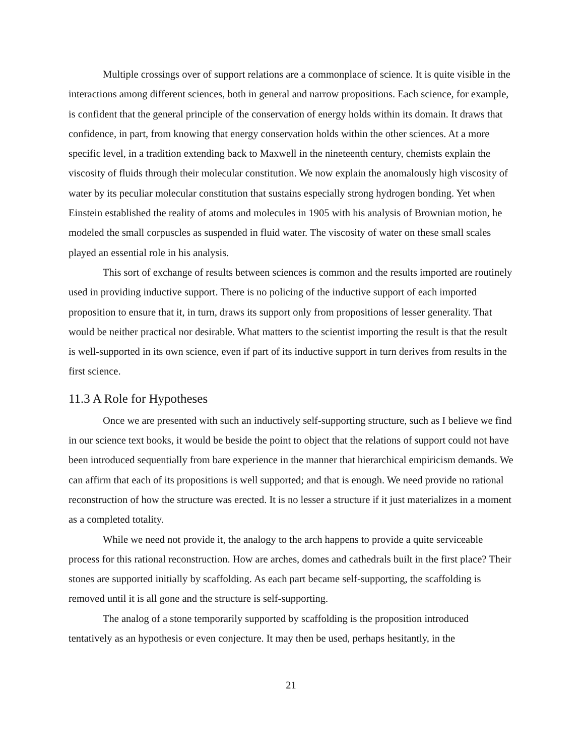Multiple crossings over of support relations are a commonplace of science. It is quite visible in the interactions among different sciences, both in general and narrow propositions. Each science, for example, is confident that the general principle of the conservation of energy holds within its domain. It draws that confidence, in part, from knowing that energy conservation holds within the other sciences. At a more specific level, in a tradition extending back to Maxwell in the nineteenth century, chemists explain the viscosity of fluids through their molecular constitution. We now explain the anomalously high viscosity of water by its peculiar molecular constitution that sustains especially strong hydrogen bonding. Yet when Einstein established the reality of atoms and molecules in 1905 with his analysis of Brownian motion, he modeled the small corpuscles as suspended in fluid water. The viscosity of water on these small scales played an essential role in his analysis.
This sort of exchange of results between sciences is common and the results imported are routinely used in providing inductive support. There is no policing of the inductive support of each imported proposition to ensure that it, in turn, draws its support only from propositions of lesser generality. That would be neither practical nor desirable. What matters to the scientist importing the result is that the result is well-supported in its own science, even if part of its inductive support in turn derives from results in the first science.
11.3 A Role for Hypotheses
Once we are presented with such an inductively self-supporting structure, such as I believe we find in our science text books, it would be beside the point to object that the relations of support could not have been introduced sequentially from bare experience in the manner that hierarchical empiricism demands. We can affirm that each of its propositions is well supported; and that is enough. We need provide no rational reconstruction of how the structure was erected. It is no lesser a structure if it just materializes in a moment as a completed totality.
While we need not provide it, the analogy to the arch happens to provide a quite serviceable process for this rational reconstruction. How are arches, domes and cathedrals built in the first place? Their stones are supported initially by scaffolding. As each part became self-supporting, the scaffolding is removed until it is all gone and the structure is self-supporting.
The analog of a stone temporarily supported by scaffolding is the proposition introduced tentatively as an hypothesis or even conjecture. It may then be used, perhaps hesitantly, in the
21